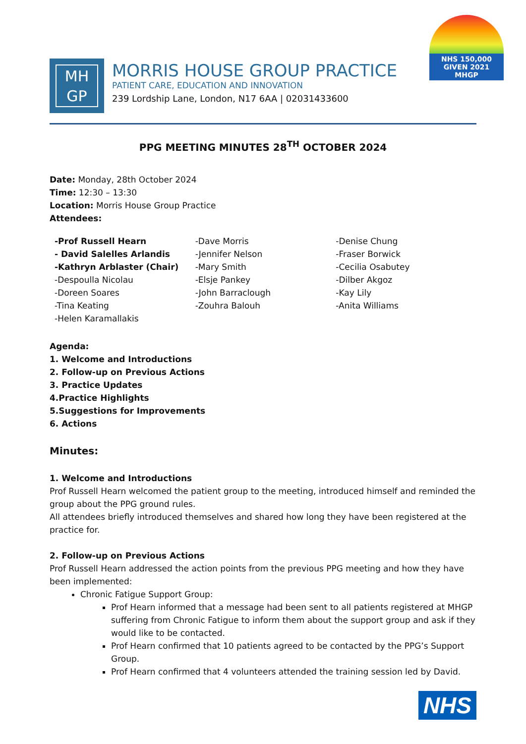NHS 150,000 GIVEN 2021 MHGP
MH
GP
MORRIS HOUSE GROUP PRACTICE
PATIENT CARE, EDUCATION AND INNOVATION
239 Lordship Lane, London, N17 6AA | 02031433600
PPG MEETING MINUTES 28<sup>TH</sup> OCTOBER 2024
Date: Monday, 28th October 2024
Time: 12:30 – 13:30
Location: Morris House Group Practice
Attendees:
-Prof Russell Hearn
- David Salelles Arlandis
-Kathryn Arblaster (Chair)
-Despoulla Nicolau
-Doreen Soares
-Tina Keating
-Helen Karamallakis
-Dave Morris
-Jennifer Nelson
-Mary Smith
-Elsje Pankey
-John Barraclough
-Zouhra Balouh
-Denise Chung
-Fraser Borwick
-Cecilia Osabutey
-Dilber Akgoz
-Kay Lily
-Anita Williams
Agenda:
1. Welcome and Introductions
2. Follow-up on Previous Actions
3. Practice Updates
4.Practice Highlights
5.Suggestions for Improvements
6. Actions
Minutes:
1. Welcome and Introductions
Prof Russell Hearn welcomed the patient group to the meeting, introduced himself and reminded the group about the PPG ground rules.
All attendees briefly introduced themselves and shared how long they have been registered at the practice for.
2. Follow-up on Previous Actions
Prof Russell Hearn addressed the action points from the previous PPG meeting and how they have been implemented:
Chronic Fatigue Support Group:
Prof Hearn informed that a message had been sent to all patients registered at MHGP suffering from Chronic Fatigue to inform them about the support group and ask if they would like to be contacted.
Prof Hearn confirmed that 10 patients agreed to be contacted by the PPG’s Support Group.
Prof Hearn confirmed that 4 volunteers attended the training session led by David.
NHS